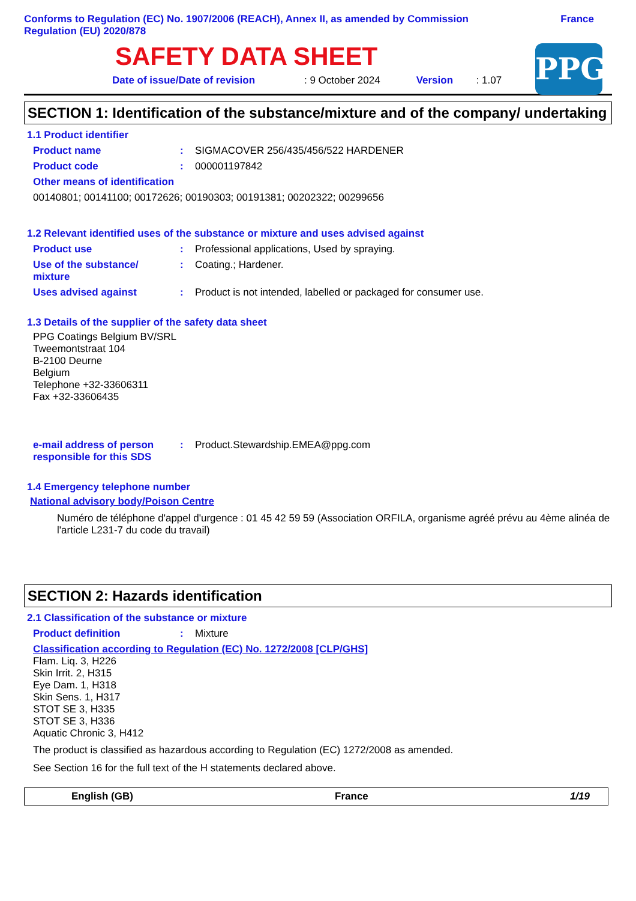Conforms to Regulation (EC) No. 1907/2006 (REACH), Annex II, as amended by Commission
Regulation (EU) 2020/878
France
SAFETY DATA SHEET
Date of issue/Date of revision: 9 October 2024 Version: 1.07
PPG
SECTION 1: Identification of the substance/mixture and of the company/ undertaking
1.1 Product identifier
Product name: SIGMACOVER 256/435/456/522 HARDENER
Product code: 000001197842
Other means of identification
00140801; 00141100; 00172626; 00190303; 00191381; 00202322; 00299656
1.2 Relevant identified uses of the substance or mixture and uses advised against
Product use: Professional applications, Used by spraying.
Use of the substance/
mixture: Coating.; Hardener.
Uses advised against: Product is not intended, labelled or packaged for consumer use.
1.3 Details of the supplier of the safety data sheet
PPG Coatings Belgium BV/SRL
Tweemontstraat 104
B-2100 Deurne
Belgium
Telephone +32-33606311
Fax +32-33606435
e-mail address of person responsible for this SDS: Product.Stewardship.EMEA@ppg.com
1.4 Emergency telephone number
National advisory body/Poison Centre
Numéro de téléphone d'appel d'urgence : 01 45 42 59 59 (Association ORFILA, organisme agréé prévu au 4ème alinéa de l'article L231-7 du code du travail)
SECTION 2: Hazards identification
2.1 Classification of the substance or mixture
Product definition: Mixture
Classification according to Regulation (EC) No. 1272/2008 [CLP/GHS]
Flam. Liq. 3, H226
Skin Irrit. 2, H315
Eye Dam. 1, H318
Skin Sens. 1, H317
STOT SE 3, H335
STOT SE 3, H336
Aquatic Chronic 3, H412
The product is classified as hazardous according to Regulation (EC) 1272/2008 as amended.
See Section 16 for the full text of the H statements declared above.
English (GB) France 1/19